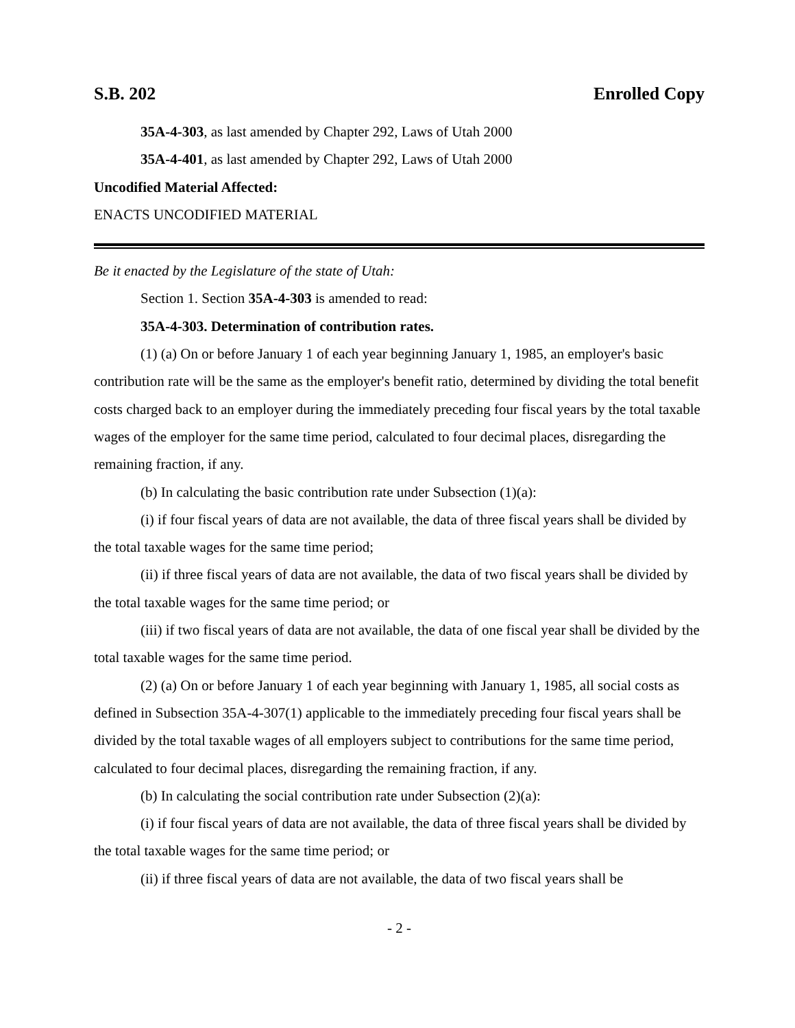S.B. 202 Enrolled Copy
35A-4-303, as last amended by Chapter 292, Laws of Utah 2000
35A-4-401, as last amended by Chapter 292, Laws of Utah 2000
Uncodified Material Affected:
ENACTS UNCODIFIED MATERIAL
Be it enacted by the Legislature of the state of Utah:
Section 1. Section 35A-4-303 is amended to read:
35A-4-303. Determination of contribution rates.
(1) (a) On or before January 1 of each year beginning January 1, 1985, an employer's basic contribution rate will be the same as the employer's benefit ratio, determined by dividing the total benefit costs charged back to an employer during the immediately preceding four fiscal years by the total taxable wages of the employer for the same time period, calculated to four decimal places, disregarding the remaining fraction, if any.
(b) In calculating the basic contribution rate under Subsection (1)(a):
(i) if four fiscal years of data are not available, the data of three fiscal years shall be divided by the total taxable wages for the same time period;
(ii) if three fiscal years of data are not available, the data of two fiscal years shall be divided by the total taxable wages for the same time period; or
(iii) if two fiscal years of data are not available, the data of one fiscal year shall be divided by the total taxable wages for the same time period.
(2) (a) On or before January 1 of each year beginning with January 1, 1985, all social costs as defined in Subsection 35A-4-307(1) applicable to the immediately preceding four fiscal years shall be divided by the total taxable wages of all employers subject to contributions for the same time period, calculated to four decimal places, disregarding the remaining fraction, if any.
(b) In calculating the social contribution rate under Subsection (2)(a):
(i) if four fiscal years of data are not available, the data of three fiscal years shall be divided by the total taxable wages for the same time period; or
(ii) if three fiscal years of data are not available, the data of two fiscal years shall be
- 2 -